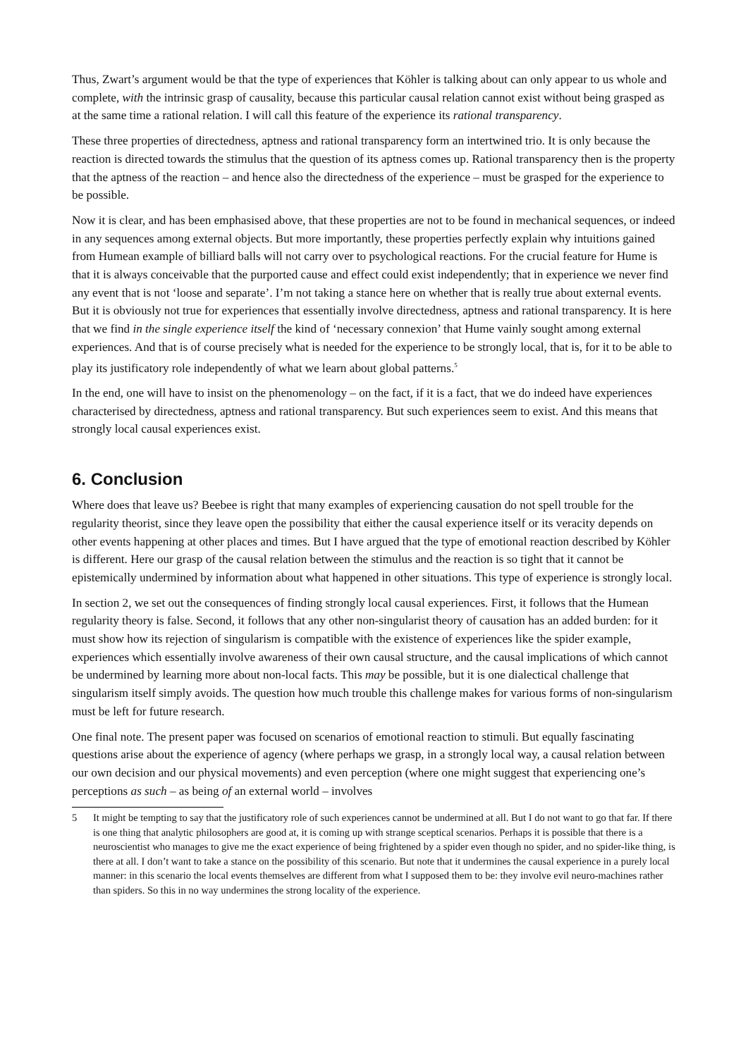Thus, Zwart’s argument would be that the type of experiences that Köhler is talking about can only appear to us whole and complete, with the intrinsic grasp of causality, because this particular causal relation cannot exist without being grasped as at the same time a rational relation. I will call this feature of the experience its rational transparency.
These three properties of directedness, aptness and rational transparency form an intertwined trio. It is only because the reaction is directed towards the stimulus that the question of its aptness comes up. Rational transparency then is the property that the aptness of the reaction – and hence also the directedness of the experience – must be grasped for the experience to be possible.
Now it is clear, and has been emphasised above, that these properties are not to be found in mechanical sequences, or indeed in any sequences among external objects. But more importantly, these properties perfectly explain why intuitions gained from Humean example of billiard balls will not carry over to psychological reactions. For the crucial feature for Hume is that it is always conceivable that the purported cause and effect could exist independently; that in experience we never find any event that is not ‘loose and separate’. I’m not taking a stance here on whether that is really true about external events. But it is obviously not true for experiences that essentially involve directedness, aptness and rational transparency. It is here that we find in the single experience itself the kind of ‘necessary connexion’ that Hume vainly sought among external experiences. And that is of course precisely what is needed for the experience to be strongly local, that is, for it to be able to play its justificatory role independently of what we learn about global patterns.<sup>5</sup>
In the end, one will have to insist on the phenomenology – on the fact, if it is a fact, that we do indeed have experiences characterised by directedness, aptness and rational transparency. But such experiences seem to exist. And this means that strongly local causal experiences exist.
6. Conclusion
Where does that leave us? Beebee is right that many examples of experiencing causation do not spell trouble for the regularity theorist, since they leave open the possibility that either the causal experience itself or its veracity depends on other events happening at other places and times. But I have argued that the type of emotional reaction described by Köhler is different. Here our grasp of the causal relation between the stimulus and the reaction is so tight that it cannot be epistemically undermined by information about what happened in other situations. This type of experience is strongly local.
In section 2, we set out the consequences of finding strongly local causal experiences. First, it follows that the Humean regularity theory is false. Second, it follows that any other non-singularist theory of causation has an added burden: for it must show how its rejection of singularism is compatible with the existence of experiences like the spider example, experiences which essentially involve awareness of their own causal structure, and the causal implications of which cannot be undermined by learning more about non-local facts. This may be possible, but it is one dialectical challenge that singularism itself simply avoids. The question how much trouble this challenge makes for various forms of non-singularism must be left for future research.
One final note. The present paper was focused on scenarios of emotional reaction to stimuli. But equally fascinating questions arise about the experience of agency (where perhaps we grasp, in a strongly local way, a causal relation between our own decision and our physical movements) and even perception (where one might suggest that experiencing one’s perceptions as such – as being of an external world – involves
5 It might be tempting to say that the justificatory role of such experiences cannot be undermined at all. But I do not want to go that far. If there is one thing that analytic philosophers are good at, it is coming up with strange sceptical scenarios. Perhaps it is possible that there is a neuroscientist who manages to give me the exact experience of being frightened by a spider even though no spider, and no spider-like thing, is there at all. I don’t want to take a stance on the possibility of this scenario. But note that it undermines the causal experience in a purely local manner: in this scenario the local events themselves are different from what I supposed them to be: they involve evil neuro-machines rather than spiders. So this in no way undermines the strong locality of the experience.